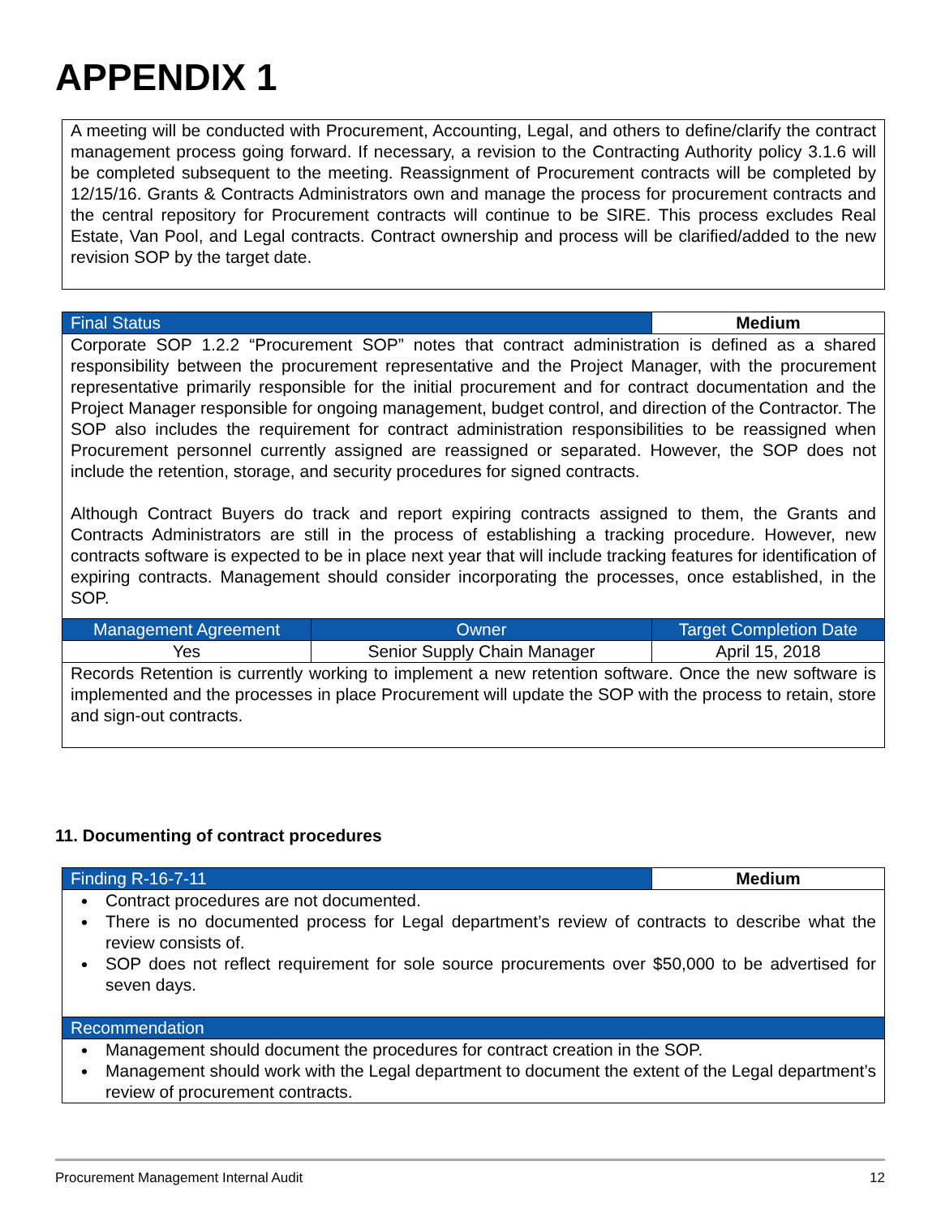APPENDIX 1
| A meeting will be conducted with Procurement, Accounting, Legal, and others to define/clarify the contract management process going forward. If necessary, a revision to the Contracting Authority policy 3.1.6 will be completed subsequent to the meeting. Reassignment of Procurement contracts will be completed by 12/15/16. Grants & Contracts Administrators own and manage the process for procurement contracts and the central repository for Procurement contracts will continue to be SIRE. This process excludes Real Estate, Van Pool, and Legal contracts. Contract ownership and process will be clarified/added to the new revision SOP by the target date. |
| Final Status | | Medium |
| Corporate SOP 1.2.2 “Procurement SOP” notes that contract administration is defined as a shared responsibility between the procurement representative and the Project Manager, with the procurement representative primarily responsible for the initial procurement and for contract documentation and the Project Manager responsible for ongoing management, budget control, and direction of the Contractor. The SOP also includes the requirement for contract administration responsibilities to be reassigned when Procurement personnel currently assigned are reassigned or separated. However, the SOP does not include the retention, storage, and security procedures for signed contracts. Although Contract Buyers do track and report expiring contracts assigned to them, the Grants and Contracts Administrators are still in the process of establishing a tracking procedure. However, new contracts software is expected to be in place next year that will include tracking features for identification of expiring contracts. Management should consider incorporating the processes, once established, in the SOP. | | |
| Management Agreement | Owner | Target Completion Date |
| Yes | Senior Supply Chain Manager | April 15, 2018 |
| Records Retention is currently working to implement a new retention software. Once the new software is implemented and the processes in place Procurement will update the SOP with the process to retain, store and sign-out contracts. | | |
11. Documenting of contract procedures
| Finding R-16-7-11 | Medium |
| Contract procedures are not documented. There is no documented process for Legal department’s review of contracts to describe what the review consists of. SOP does not reflect requirement for sole source procurements over $50,000 to be advertised for seven days. | |
| Recommendation | |
| Management should document the procedures for contract creation in the SOP. Management should work with the Legal department to document the extent of the Legal department’s review of procurement contracts. | |
Procurement Management Internal Audit 12